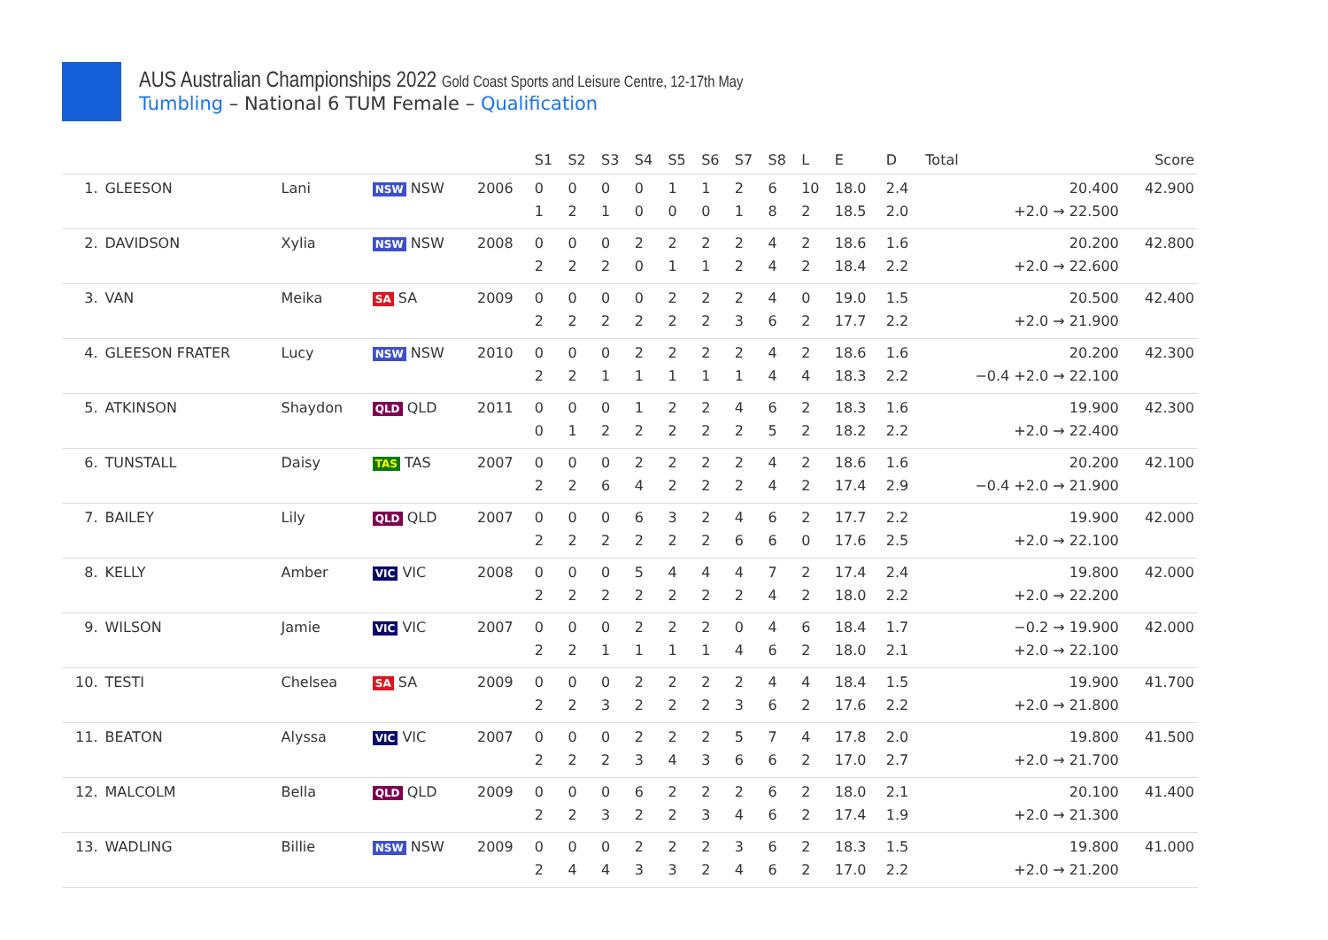AUS Australian Championships 2022 Gold Coast Sports and Leisure Centre, 12-17th May
Tumbling – National 6 TUM Female – Qualification
| | | | | | S1 | S2 | S3 | S4 | S5 | S6 | S7 | S8 | L | E | D | Total | Score |
| --- | --- | --- | --- | --- | --- | --- | --- | --- | --- | --- | --- | --- | --- | --- | --- | --- | --- |
| 1. | GLEESON | Lani | NSW NSW | 2006 | 0 1 | 0 2 | 0 1 | 0 0 | 1 0 | 1 0 | 2 1 | 6 8 | 10 2 | 18.0 18.5 | 2.4 2.0 | 20.400 +2.0 → 22.500 | 42.900 |
| 2. | DAVIDSON | Xylia | NSW NSW | 2008 | 0 2 | 0 2 | 0 2 | 2 0 | 2 1 | 2 1 | 2 2 | 4 4 | 2 2 | 18.6 18.4 | 1.6 2.2 | 20.200 +2.0 → 22.600 | 42.800 |
| 3. | VAN | Meika | SA SA | 2009 | 0 2 | 0 2 | 0 2 | 0 2 | 2 2 | 2 2 | 2 3 | 4 6 | 0 2 | 19.0 17.7 | 1.5 2.2 | 20.500 +2.0 → 21.900 | 42.400 |
| 4. | GLEESON FRATER | Lucy | NSW NSW | 2010 | 0 2 | 0 2 | 0 1 | 2 1 | 2 1 | 2 1 | 2 1 | 4 4 | 2 4 | 18.6 18.3 | 1.6 2.2 | 20.200 −0.4 +2.0 → 22.100 | 42.300 |
| 5. | ATKINSON | Shaydon | QLD QLD | 2011 | 0 0 | 0 1 | 0 2 | 1 2 | 2 2 | 2 2 | 4 2 | 6 5 | 2 2 | 18.3 18.2 | 1.6 2.2 | 19.900 +2.0 → 22.400 | 42.300 |
| 6. | TUNSTALL | Daisy | TAS TAS | 2007 | 0 2 | 0 2 | 0 6 | 2 4 | 2 2 | 2 2 | 2 2 | 4 4 | 2 2 | 18.6 17.4 | 1.6 2.9 | 20.200 −0.4 +2.0 → 21.900 | 42.100 |
| 7. | BAILEY | Lily | QLD QLD | 2007 | 0 2 | 0 2 | 0 2 | 6 2 | 3 2 | 2 2 | 4 6 | 6 6 | 2 0 | 17.7 17.6 | 2.2 2.5 | 19.900 +2.0 → 22.100 | 42.000 |
| 8. | KELLY | Amber | VIC VIC | 2008 | 0 2 | 0 2 | 0 2 | 5 2 | 4 2 | 4 2 | 4 2 | 7 4 | 2 2 | 17.4 18.0 | 2.4 2.2 | 19.800 +2.0 → 22.200 | 42.000 |
| 9. | WILSON | Jamie | VIC VIC | 2007 | 0 2 | 0 2 | 0 1 | 2 1 | 2 1 | 2 1 | 0 4 | 4 6 | 6 2 | 18.4 18.0 | 1.7 2.1 | −0.2 → 19.900 +2.0 → 22.100 | 42.000 |
| 10. | TESTI | Chelsea | SA SA | 2009 | 0 2 | 0 2 | 0 3 | 2 2 | 2 2 | 2 2 | 2 3 | 4 6 | 4 2 | 18.4 17.6 | 1.5 2.2 | 19.900 +2.0 → 21.800 | 41.700 |
| 11. | BEATON | Alyssa | VIC VIC | 2007 | 0 2 | 0 2 | 0 2 | 2 3 | 2 4 | 2 3 | 5 6 | 7 6 | 4 2 | 17.8 17.0 | 2.0 2.7 | 19.800 +2.0 → 21.700 | 41.500 |
| 12. | MALCOLM | Bella | QLD QLD | 2009 | 0 2 | 0 2 | 0 3 | 6 2 | 2 2 | 2 3 | 2 4 | 6 6 | 2 2 | 18.0 17.4 | 2.1 1.9 | 20.100 +2.0 → 21.300 | 41.400 |
| 13. | WADLING | Billie | NSW NSW | 2009 | 0 2 | 0 4 | 0 4 | 2 3 | 2 3 | 2 2 | 3 4 | 6 6 | 2 2 | 18.3 17.0 | 1.5 2.2 | 19.800 +2.0 → 21.200 | 41.000 |